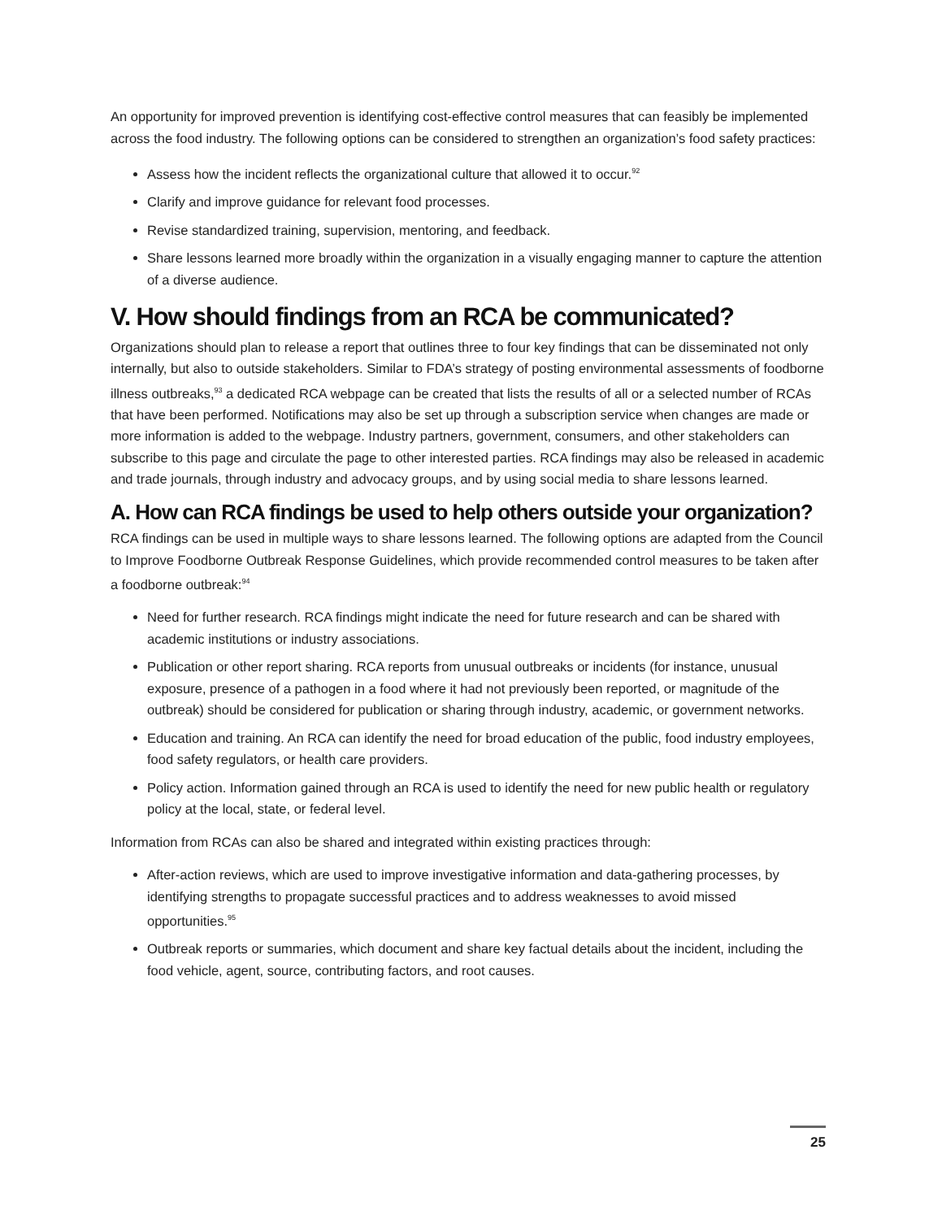An opportunity for improved prevention is identifying cost-effective control measures that can feasibly be implemented across the food industry. The following options can be considered to strengthen an organization’s food safety practices:
Assess how the incident reflects the organizational culture that allowed it to occur.<sup>92</sup>
Clarify and improve guidance for relevant food processes.
Revise standardized training, supervision, mentoring, and feedback.
Share lessons learned more broadly within the organization in a visually engaging manner to capture the attention of a diverse audience.
V. How should findings from an RCA be communicated?
Organizations should plan to release a report that outlines three to four key findings that can be disseminated not only internally, but also to outside stakeholders. Similar to FDA’s strategy of posting environmental assessments of foodborne illness outbreaks,<sup>93</sup> a dedicated RCA webpage can be created that lists the results of all or a selected number of RCAs that have been performed. Notifications may also be set up through a subscription service when changes are made or more information is added to the webpage. Industry partners, government, consumers, and other stakeholders can subscribe to this page and circulate the page to other interested parties. RCA findings may also be released in academic and trade journals, through industry and advocacy groups, and by using social media to share lessons learned.
A. How can RCA findings be used to help others outside your organization?
RCA findings can be used in multiple ways to share lessons learned. The following options are adapted from the Council to Improve Foodborne Outbreak Response Guidelines, which provide recommended control measures to be taken after a foodborne outbreak:<sup>94</sup>
Need for further research. RCA findings might indicate the need for future research and can be shared with academic institutions or industry associations.
Publication or other report sharing. RCA reports from unusual outbreaks or incidents (for instance, unusual exposure, presence of a pathogen in a food where it had not previously been reported, or magnitude of the outbreak) should be considered for publication or sharing through industry, academic, or government networks.
Education and training. An RCA can identify the need for broad education of the public, food industry employees, food safety regulators, or health care providers.
Policy action. Information gained through an RCA is used to identify the need for new public health or regulatory policy at the local, state, or federal level.
Information from RCAs can also be shared and integrated within existing practices through:
After-action reviews, which are used to improve investigative information and data-gathering processes, by identifying strengths to propagate successful practices and to address weaknesses to avoid missed opportunities.<sup>95</sup>
Outbreak reports or summaries, which document and share key factual details about the incident, including the food vehicle, agent, source, contributing factors, and root causes.
25